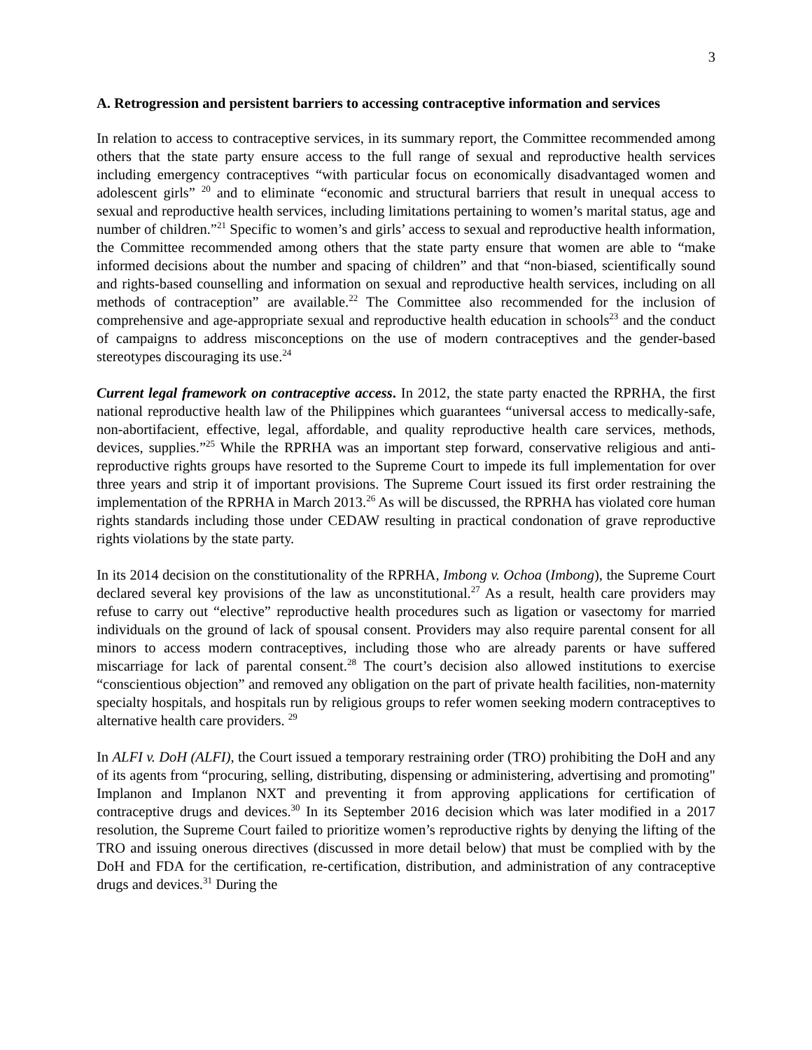3
A. Retrogression and persistent barriers to accessing contraceptive information and services
In relation to access to contraceptive services, in its summary report, the Committee recommended among others that the state party ensure access to the full range of sexual and reproductive health services including emergency contraceptives “with particular focus on economically disadvantaged women and adolescent girls” <sup>20</sup> and to eliminate “economic and structural barriers that result in unequal access to sexual and reproductive health services, including limitations pertaining to women’s marital status, age and number of children.”<sup>21</sup> Specific to women’s and girls’ access to sexual and reproductive health information, the Committee recommended among others that the state party ensure that women are able to “make informed decisions about the number and spacing of children” and that “non-biased, scientifically sound and rights-based counselling and information on sexual and reproductive health services, including on all methods of contraception” are available.<sup>22</sup> The Committee also recommended for the inclusion of comprehensive and age-appropriate sexual and reproductive health education in schools<sup>23</sup> and the conduct of campaigns to address misconceptions on the use of modern contraceptives and the gender-based stereotypes discouraging its use.<sup>24</sup>
Current legal framework on contraceptive access. In 2012, the state party enacted the RPRHA, the first national reproductive health law of the Philippines which guarantees “universal access to medically-safe, non-abortifacient, effective, legal, affordable, and quality reproductive health care services, methods, devices, supplies.”<sup>25</sup> While the RPRHA was an important step forward, conservative religious and anti-reproductive rights groups have resorted to the Supreme Court to impede its full implementation for over three years and strip it of important provisions. The Supreme Court issued its first order restraining the implementation of the RPRHA in March 2013.<sup>26</sup> As will be discussed, the RPRHA has violated core human rights standards including those under CEDAW resulting in practical condonation of grave reproductive rights violations by the state party.
In its 2014 decision on the constitutionality of the RPRHA, Imbong v. Ochoa (Imbong), the Supreme Court declared several key provisions of the law as unconstitutional.<sup>27</sup> As a result, health care providers may refuse to carry out “elective” reproductive health procedures such as ligation or vasectomy for married individuals on the ground of lack of spousal consent. Providers may also require parental consent for all minors to access modern contraceptives, including those who are already parents or have suffered miscarriage for lack of parental consent.<sup>28</sup> The court’s decision also allowed institutions to exercise “conscientious objection” and removed any obligation on the part of private health facilities, non-maternity specialty hospitals, and hospitals run by religious groups to refer women seeking modern contraceptives to alternative health care providers. <sup>29</sup>
In ALFI v. DoH (ALFI), the Court issued a temporary restraining order (TRO) prohibiting the DoH and any of its agents from “procuring, selling, distributing, dispensing or administering, advertising and promoting" Implanon and Implanon NXT and preventing it from approving applications for certification of contraceptive drugs and devices.<sup>30</sup> In its September 2016 decision which was later modified in a 2017 resolution, the Supreme Court failed to prioritize women’s reproductive rights by denying the lifting of the TRO and issuing onerous directives (discussed in more detail below) that must be complied with by the DoH and FDA for the certification, re-certification, distribution, and administration of any contraceptive drugs and devices.<sup>31</sup> During the